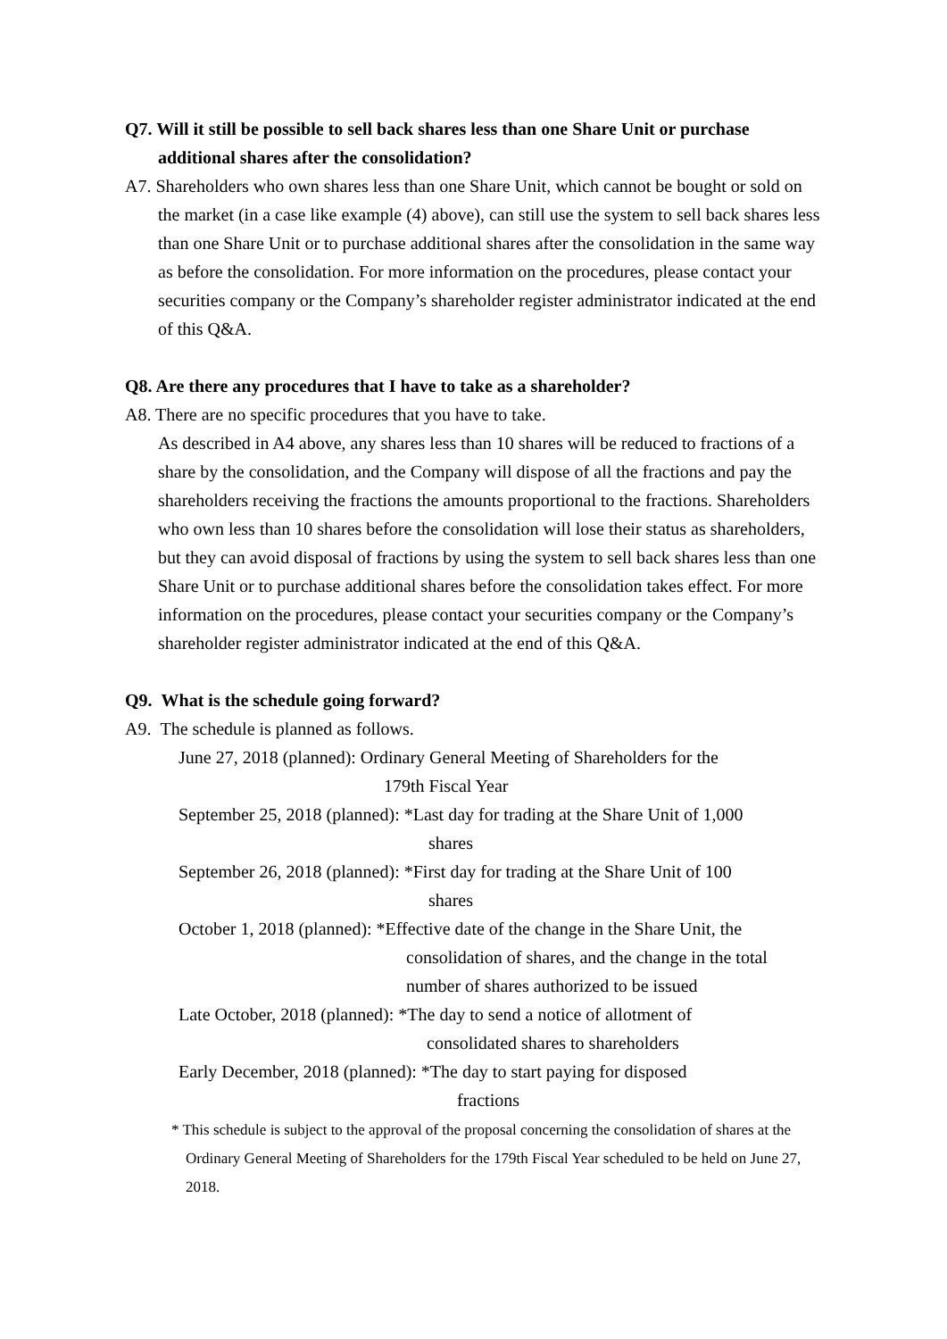Q7. Will it still be possible to sell back shares less than one Share Unit or purchase additional shares after the consolidation?
A7. Shareholders who own shares less than one Share Unit, which cannot be bought or sold on the market (in a case like example (4) above), can still use the system to sell back shares less than one Share Unit or to purchase additional shares after the consolidation in the same way as before the consolidation. For more information on the procedures, please contact your securities company or the Company’s shareholder register administrator indicated at the end of this Q&A.
Q8. Are there any procedures that I have to take as a shareholder?
A8. There are no specific procedures that you have to take.
As described in A4 above, any shares less than 10 shares will be reduced to fractions of a share by the consolidation, and the Company will dispose of all the fractions and pay the shareholders receiving the fractions the amounts proportional to the fractions. Shareholders who own less than 10 shares before the consolidation will lose their status as shareholders, but they can avoid disposal of fractions by using the system to sell back shares less than one Share Unit or to purchase additional shares before the consolidation takes effect. For more information on the procedures, please contact your securities company or the Company’s shareholder register administrator indicated at the end of this Q&A.
Q9. What is the schedule going forward?
A9. The schedule is planned as follows.
June 27, 2018 (planned): Ordinary General Meeting of Shareholders for the
179th Fiscal Year
September 25, 2018 (planned): *Last day for trading at the Share Unit of 1,000
shares
September 26, 2018 (planned): *First day for trading at the Share Unit of 100
shares
October 1, 2018 (planned): *Effective date of the change in the Share Unit, the
consolidation of shares, and the change in the total
number of shares authorized to be issued
Late October, 2018 (planned): *The day to send a notice of allotment of
consolidated shares to shareholders
Early December, 2018 (planned): *The day to start paying for disposed
fractions
* This schedule is subject to the approval of the proposal concerning the consolidation of shares at the Ordinary General Meeting of Shareholders for the 179th Fiscal Year scheduled to be held on June 27, 2018.